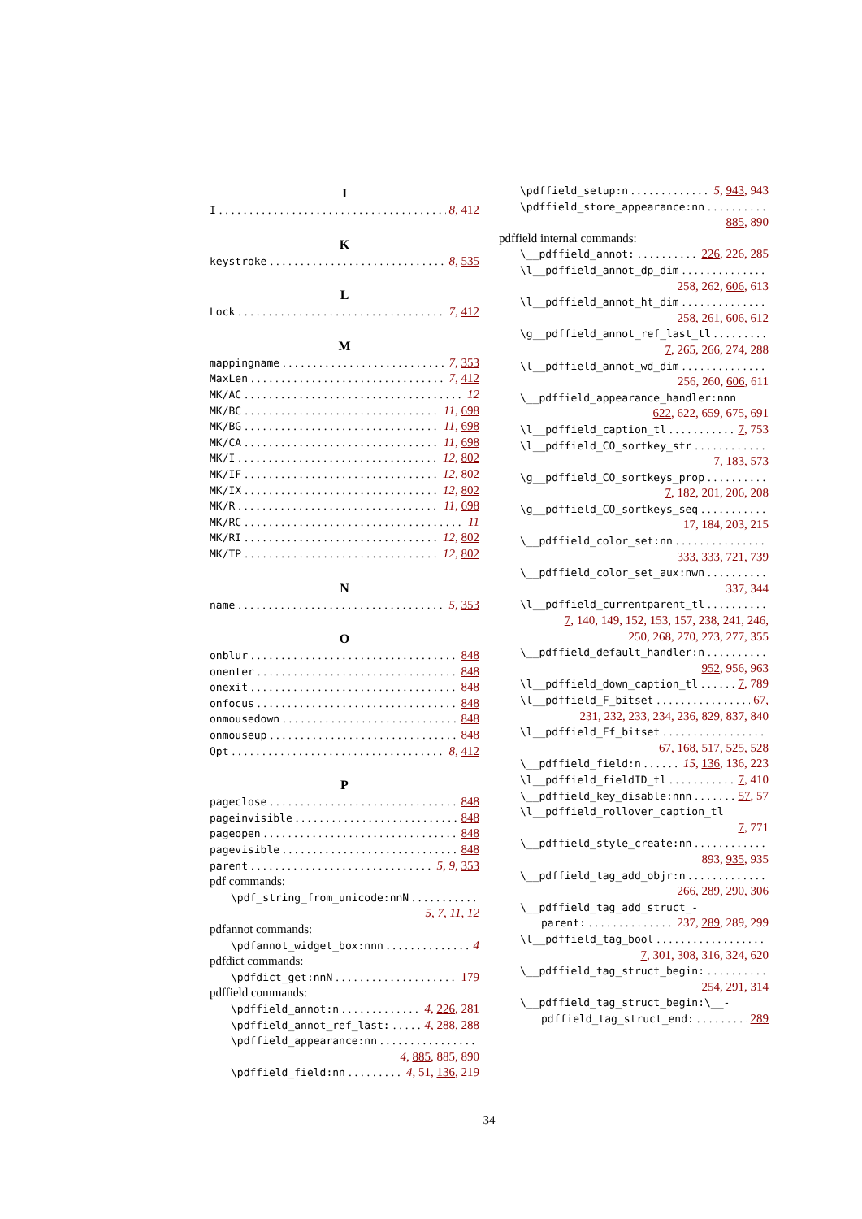I
I 8, 412
K
keystroke 8, 535
L
Lock 7, 412
M
mappingname 7, 353
MaxLen 7, 412
MK/AC 12
MK/BC 11, 698
MK/BG 11, 698
MK/CA 11, 698
MK/I 12, 802
MK/IF 12, 802
MK/IX 12, 802
MK/R 11, 698
MK/RC 11
MK/RI 12, 802
MK/TP 12, 802
N
name 5, 353
O
onblur 848
onenter 848
onexit 848
onfocus 848
onmousedown 848
onmouseup 848
Opt 8, 412
P
pageclose 848
pageinvisible 848
pageopen 848
pagevisible 848
parent 5, 9, 353
pdf commands:
\pdf_string_from_unicode:nnN
5, 7, 11, 12
pdfannot commands:
\pdfannot_widget_box:nnn 4
pdfdict commands:
\pdfdict_get:nnN 179
pdffield commands:
\pdffield_annot:n 4, 226, 281
\pdffield_annot_ref_last: 4, 288, 288
\pdffield_appearance:nn
4, 885, 885, 890
\pdffield_field:nn 4, 51, 136, 219
\pdffield_setup:n 5, 943, 943
\pdffield_store_appearance:nn
885, 890
pdffield internal commands:
\__pdffield_annot: 226, 226, 285
\l__pdffield_annot_dp_dim
258, 262, 606, 613
\l__pdffield_annot_ht_dim
258, 261, 606, 612
\g__pdffield_annot_ref_last_tl
7, 265, 266, 274, 288
\l__pdffield_annot_wd_dim
256, 260, 606, 611
\__pdffield_appearance_handler:nnn
622, 622, 659, 675, 691
\l__pdffield_caption_tl 7, 753
\l__pdffield_CO_sortkey_str
7, 183, 573
\g__pdffield_CO_sortkeys_prop
7, 182, 201, 206, 208
\g__pdffield_CO_sortkeys_seq
17, 184, 203, 215
\__pdffield_color_set:nn
333, 333, 721, 739
\__pdffield_color_set_aux:nwn
337, 344
\l__pdffield_currentparent_tl
7, 140, 149, 152, 153, 157, 238, 241, 246, 250, 268, 270, 273, 277, 355
\__pdffield_default_handler:n
952, 956, 963
\l__pdffield_down_caption_tl 7, 789
\l__pdffield_F_bitset 67,
231, 232, 233, 234, 236, 829, 837, 840
\l__pdffield_Ff_bitset
67, 168, 517, 525, 528
\__pdffield_field:n 15, 136, 136, 223
\l__pdffield_fieldID_tl 7, 410
\__pdffield_key_disable:nnn 57, 57
\l__pdffield_rollover_caption_tl
7, 771
\__pdffield_style_create:nn
893, 935, 935
\__pdffield_tag_add_objr:n
266, 289, 290, 306
\__pdffield_tag_add_struct_-
parent: 237, 289, 289, 299
\l__pdffield_tag_bool
7, 301, 308, 316, 324, 620
\__pdffield_tag_struct_begin:
254, 291, 314
\__pdffield_tag_struct_begin:\__-
pdffield_tag_struct_end: 289
34